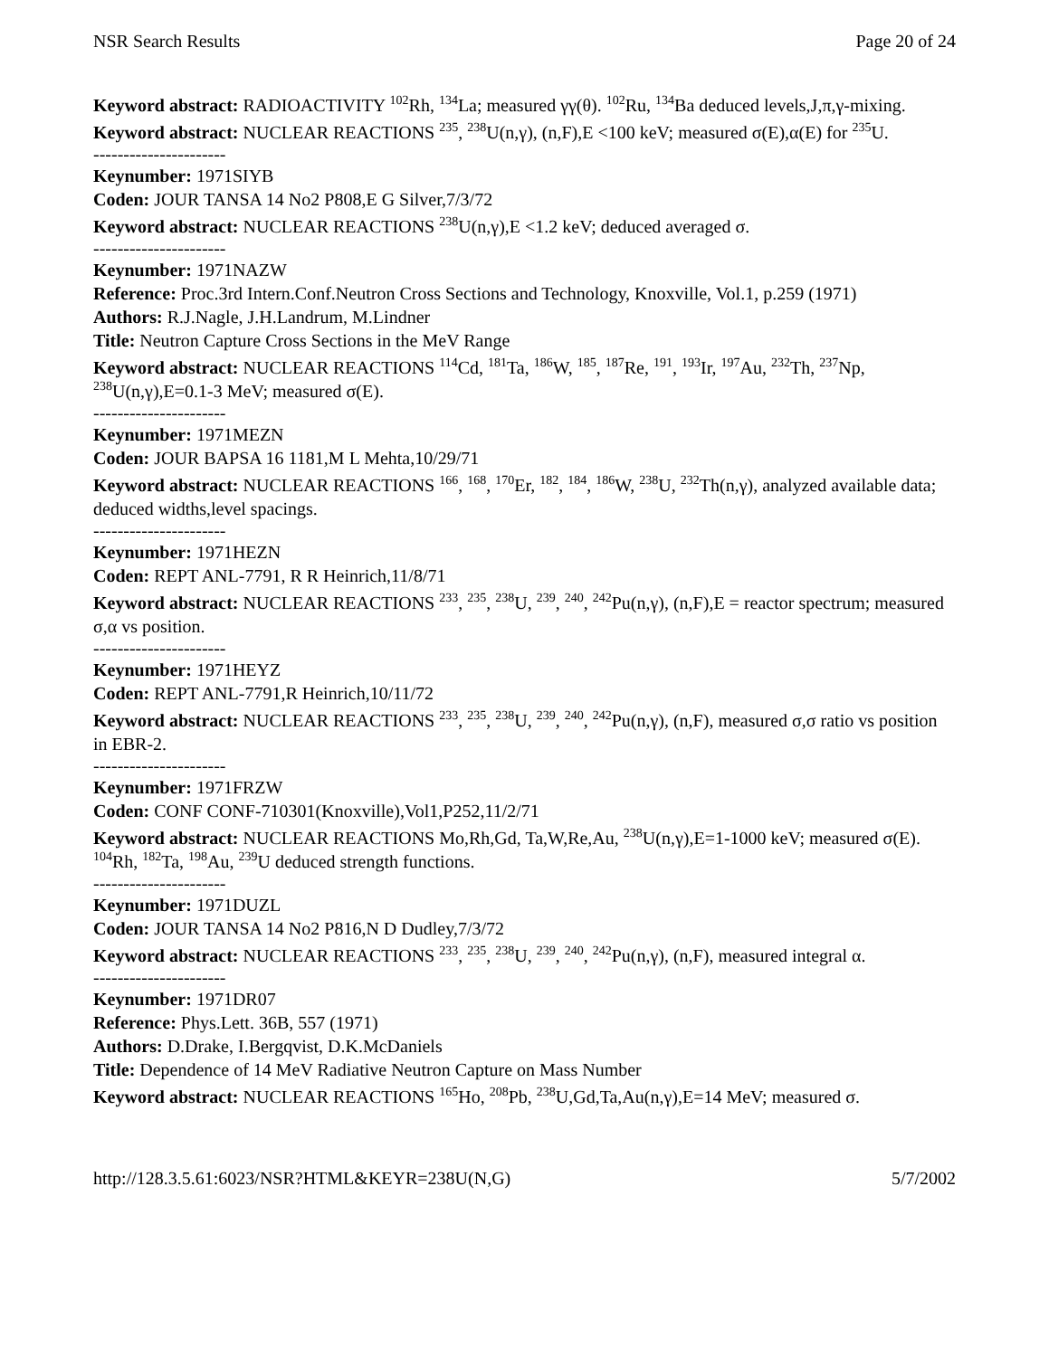NSR Search Results Page 20 of 24
Keyword abstract: RADIOACTIVITY <sup>102</sup>Rh, <sup>134</sup>La; measured γγ(θ). <sup>102</sup>Ru, <sup>134</sup>Ba deduced levels,J,π,γ-mixing.
Keyword abstract: NUCLEAR REACTIONS <sup>235</sup>, <sup>238</sup>U(n,γ), (n,F),E <100 keV; measured σ(E),α(E) for <sup>235</sup>U.
----------------------
Keynumber: 1971SIYB
Coden: JOUR TANSA 14 No2 P808,E G Silver,7/3/72
Keyword abstract: NUCLEAR REACTIONS <sup>238</sup>U(n,γ),E <1.2 keV; deduced averaged σ.
----------------------
Keynumber: 1971NAZW
Reference: Proc.3rd Intern.Conf.Neutron Cross Sections and Technology, Knoxville, Vol.1, p.259 (1971)
Authors: R.J.Nagle, J.H.Landrum, M.Lindner
Title: Neutron Capture Cross Sections in the MeV Range
Keyword abstract: NUCLEAR REACTIONS <sup>114</sup>Cd, <sup>181</sup>Ta, <sup>186</sup>W, <sup>185</sup>, <sup>187</sup>Re, <sup>191</sup>, <sup>193</sup>Ir, <sup>197</sup>Au, <sup>232</sup>Th, <sup>237</sup>Np, <sup>238</sup>U(n,γ),E=0.1-3 MeV; measured σ(E).
----------------------
Keynumber: 1971MEZN
Coden: JOUR BAPSA 16 1181,M L Mehta,10/29/71
Keyword abstract: NUCLEAR REACTIONS <sup>166</sup>, <sup>168</sup>, <sup>170</sup>Er, <sup>182</sup>, <sup>184</sup>, <sup>186</sup>W, <sup>238</sup>U, <sup>232</sup>Th(n,γ), analyzed available data; deduced widths,level spacings.
----------------------
Keynumber: 1971HEZN
Coden: REPT ANL-7791, R R Heinrich,11/8/71
Keyword abstract: NUCLEAR REACTIONS <sup>233</sup>, <sup>235</sup>, <sup>238</sup>U, <sup>239</sup>, <sup>240</sup>, <sup>242</sup>Pu(n,γ), (n,F),E = reactor spectrum; measured σ,α vs position.
----------------------
Keynumber: 1971HEYZ
Coden: REPT ANL-7791,R Heinrich,10/11/72
Keyword abstract: NUCLEAR REACTIONS <sup>233</sup>, <sup>235</sup>, <sup>238</sup>U, <sup>239</sup>, <sup>240</sup>, <sup>242</sup>Pu(n,γ), (n,F), measured σ,σ ratio vs position in EBR-2.
----------------------
Keynumber: 1971FRZW
Coden: CONF CONF-710301(Knoxville),Vol1,P252,11/2/71
Keyword abstract: NUCLEAR REACTIONS Mo,Rh,Gd, Ta,W,Re,Au, <sup>238</sup>U(n,γ),E=1-1000 keV; measured σ(E). <sup>104</sup>Rh, <sup>182</sup>Ta, <sup>198</sup>Au, <sup>239</sup>U deduced strength functions.
----------------------
Keynumber: 1971DUZL
Coden: JOUR TANSA 14 No2 P816,N D Dudley,7/3/72
Keyword abstract: NUCLEAR REACTIONS <sup>233</sup>, <sup>235</sup>, <sup>238</sup>U, <sup>239</sup>, <sup>240</sup>, <sup>242</sup>Pu(n,γ), (n,F), measured integral α.
----------------------
Keynumber: 1971DR07
Reference: Phys.Lett. 36B, 557 (1971)
Authors: D.Drake, I.Bergqvist, D.K.McDaniels
Title: Dependence of 14 MeV Radiative Neutron Capture on Mass Number
Keyword abstract: NUCLEAR REACTIONS <sup>165</sup>Ho, <sup>208</sup>Pb, <sup>238</sup>U,Gd,Ta,Au(n,γ),E=14 MeV; measured σ.
http://128.3.5.61:6023/NSR?HTML&KEYR=238U(N,G) 5/7/2002